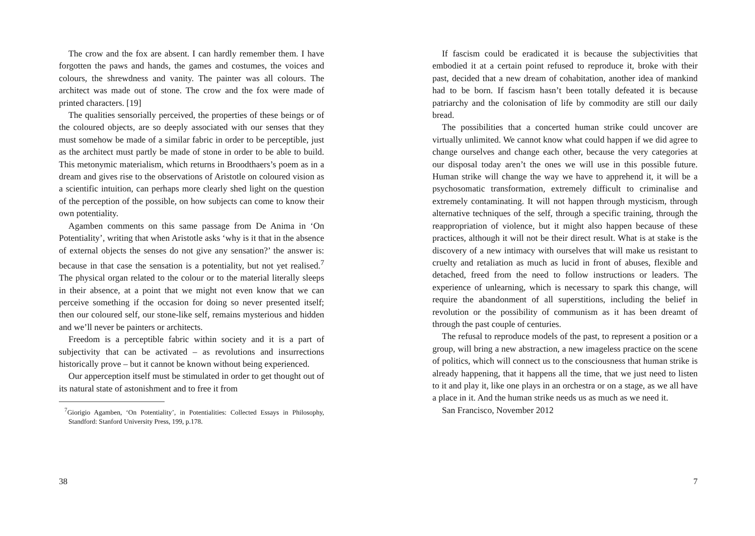The crow and the fox are absent. I can hardly remember them. I have forgotten the paws and hands, the games and costumes, the voices and colours, the shrewdness and vanity. The painter was all colours. The architect was made out of stone. The crow and the fox were made of printed characters. [19]
The qualities sensorially perceived, the properties of these beings or of the coloured objects, are so deeply associated with our senses that they must somehow be made of a similar fabric in order to be perceptible, just as the architect must partly be made of stone in order to be able to build. This metonymic materialism, which returns in Broodthaers’s poem as in a dream and gives rise to the observations of Aristotle on coloured vision as a scientific intuition, can perhaps more clearly shed light on the question of the perception of the possible, on how subjects can come to know their own potentiality.
Agamben comments on this same passage from De Anima in ‘On Potentiality’, writing that when Aristotle asks ‘why is it that in the absence of external objects the senses do not give any sensation?’ the answer is: because in that case the sensation is a potentiality, but not yet realised.<sup>7</sup> The physical organ related to the colour or to the material literally sleeps in their absence, at a point that we might not even know that we can perceive something if the occasion for doing so never presented itself; then our coloured self, our stone-like self, remains mysterious and hidden and we’ll never be painters or architects.
Freedom is a perceptible fabric within society and it is a part of subjectivity that can be activated – as revolutions and insurrections historically prove – but it cannot be known without being experienced.
Our apperception itself must be stimulated in order to get thought out of its natural state of astonishment and to free it from
<sup>7</sup> Giorigio Agamben, ‘On Potentiality’, in Potentialities: Collected Essays in Philosophy, Standford: Stanford University Press, 199, p.178.
38
If fascism could be eradicated it is because the subjectivities that embodied it at a certain point refused to reproduce it, broke with their past, decided that a new dream of cohabitation, another idea of mankind had to be born. If fascism hasn’t been totally defeated it is because patriarchy and the colonisation of life by commodity are still our daily bread.
The possibilities that a concerted human strike could uncover are virtually unlimited. We cannot know what could happen if we did agree to change ourselves and change each other, because the very categories at our disposal today aren’t the ones we will use in this possible future. Human strike will change the way we have to apprehend it, it will be a psychosomatic transformation, extremely difficult to criminalise and extremely contaminating. It will not happen through mysticism, through alternative techniques of the self, through a specific training, through the reappropriation of violence, but it might also happen because of these practices, although it will not be their direct result. What is at stake is the discovery of a new intimacy with ourselves that will make us resistant to cruelty and retaliation as much as lucid in front of abuses, flexible and detached, freed from the need to follow instructions or leaders. The experience of unlearning, which is necessary to spark this change, will require the abandonment of all superstitions, including the belief in revolution or the possibility of communism as it has been dreamt of through the past couple of centuries.
The refusal to reproduce models of the past, to represent a position or a group, will bring a new abstraction, a new imageless practice on the scene of politics, which will connect us to the consciousness that human strike is already happening, that it happens all the time, that we just need to listen to it and play it, like one plays in an orchestra or on a stage, as we all have a place in it. And the human strike needs us as much as we need it.
San Francisco, November 2012
7